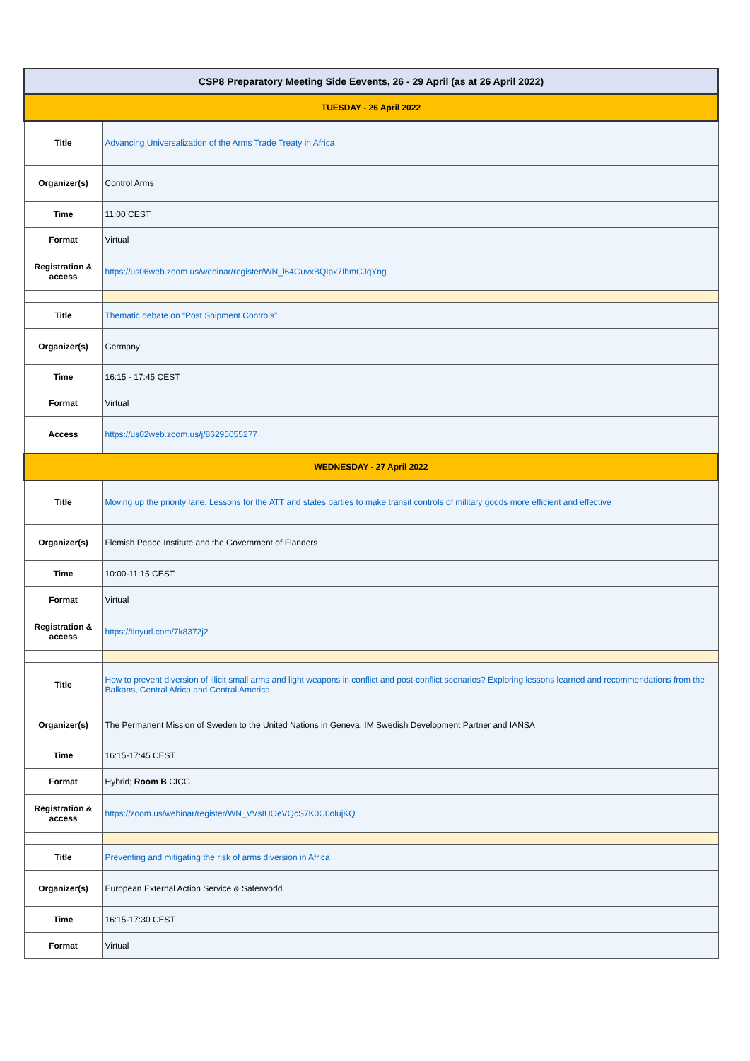| CSP8 Preparatory Meeting Side Eevents, 26 - 29 April (as at 26 April 2022) | |
| --- | --- |
| TUESDAY - 26 April 2022 | |
| Title | Advancing Universalization of the Arms Trade Treaty in Africa |
| Organizer(s) | Control Arms |
| Time | 11:00 CEST |
| Format | Virtual |
| Registration & access | https://us06web.zoom.us/webinar/register/WN_l64GuvxBQIax7IbmCJqYng |
| Title | Thematic debate on “Post Shipment Controls” |
| Organizer(s) | Germany |
| Time | 16:15 - 17:45 CEST |
| Format | Virtual |
| Access | https://us02web.zoom.us/j/86295055277 |
| WEDNESDAY - 27 April 2022 | |
| Title | Moving up the priority lane. Lessons for the ATT and states parties to make transit controls of military goods more efficient and effective |
| Organizer(s) | Flemish Peace Institute and the Government of Flanders |
| Time | 10:00-11:15 CEST |
| Format | Virtual |
| Registration & access | https://tinyurl.com/7k8372j2 |
| Title | How to prevent diversion of illicit small arms and light weapons in conflict and post-conflict scenarios? Exploring lessons learned and recommendations from the Balkans, Central Africa and Central America |
| Organizer(s) | The Permanent Mission of Sweden to the United Nations in Geneva, IM Swedish Development Partner and IANSA |
| Time | 16:15-17:45 CEST |
| Format | Hybrid; Room B CICG |
| Registration & access | https://zoom.us/webinar/register/WN_VVsIUOeVQcS7K0C0olujKQ |
| Title | Preventing and mitigating the risk of arms diversion in Africa |
| Organizer(s) | European External Action Service & Saferworld |
| Time | 16:15-17:30 CEST |
| Format | Virtual |